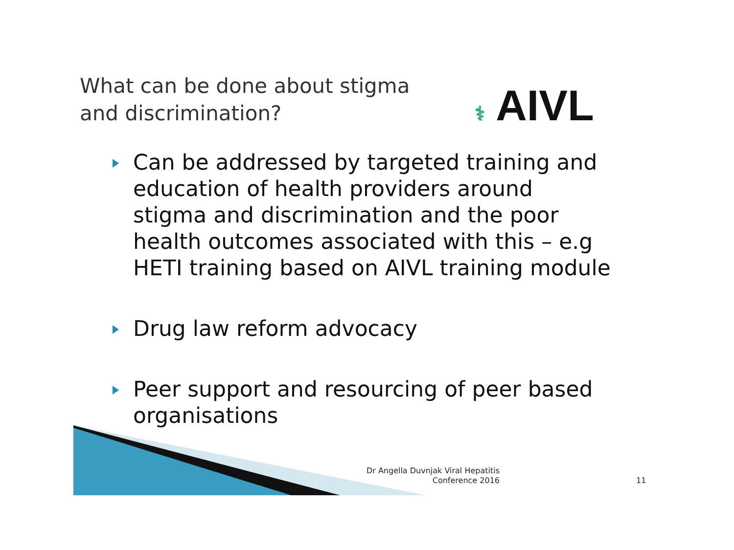What can be done about stigma
and discrimination?
⚕ AIVL
Can be addressed by targeted training and education of health providers around stigma and discrimination and the poor health outcomes associated with this – e.g HETI training based on AIVL training module
Drug law reform advocacy
Peer support and resourcing of peer based organisations
Dr Angella Duvnjak Viral Hepatitis Conference 2016
11